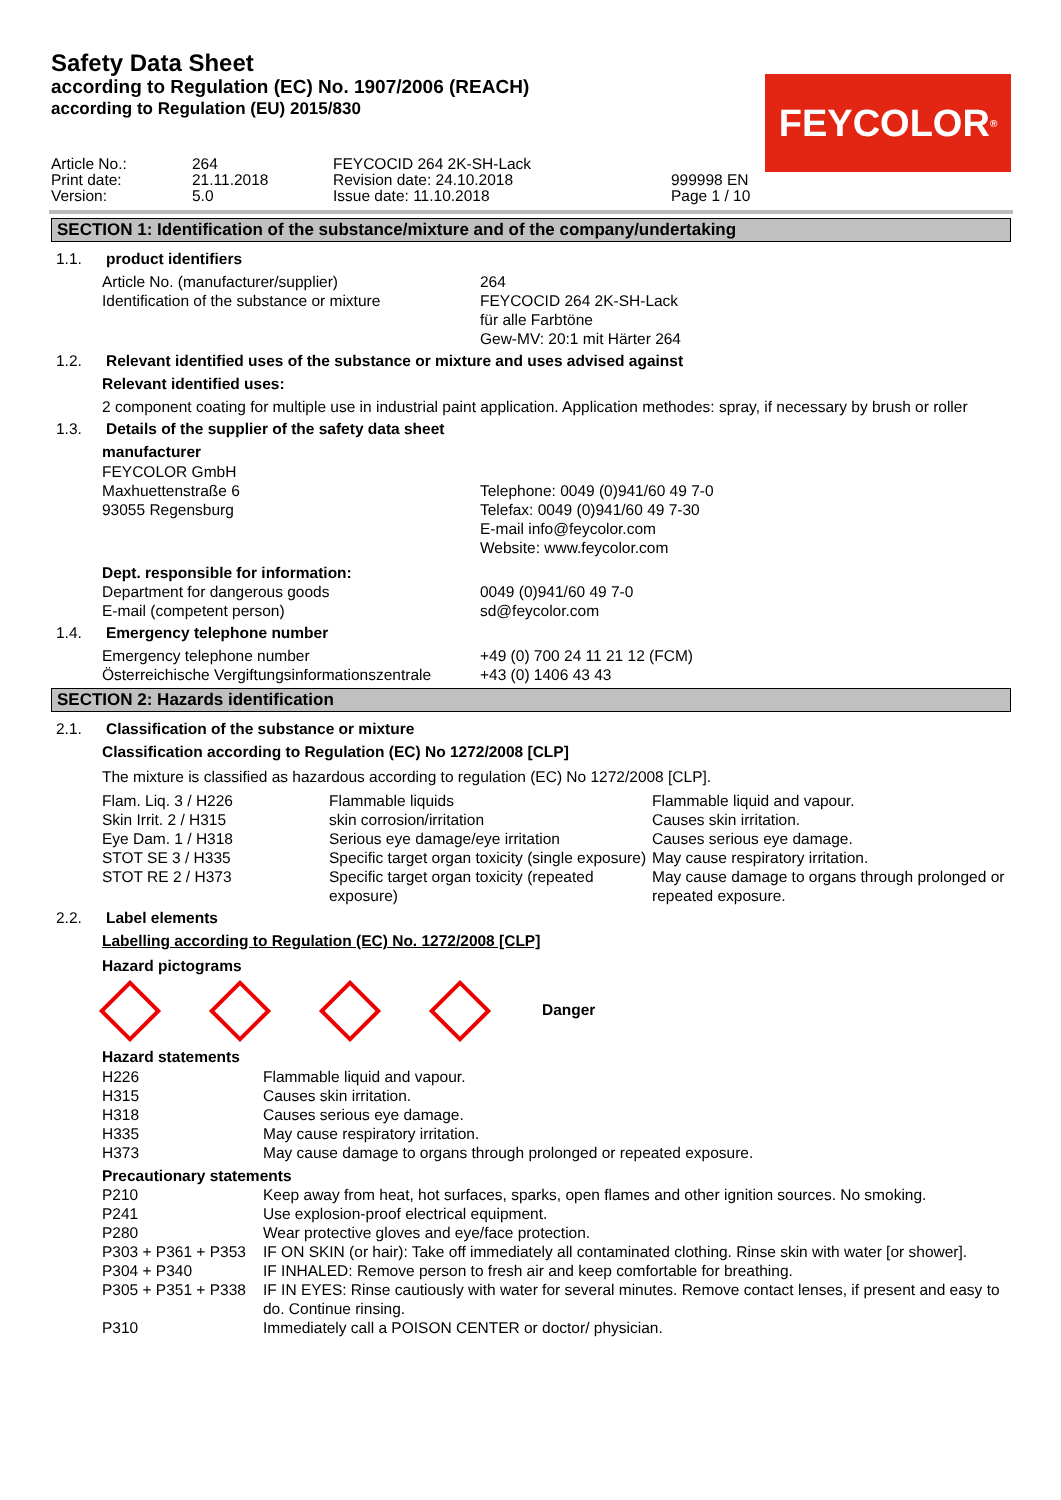Safety Data Sheet
according to Regulation (EC) No. 1907/2006 (REACH)
according to Regulation (EU) 2015/830
| Article No.: | 264 | FEYCOCID 264 2K-SH-Lack | |
| Print date: | 21.11.2018 | Revision date: 24.10.2018 | 999998 EN |
| Version: | 5.0 | Issue date: 11.10.2018 | Page 1 / 10 |
FEYCOLOR<sup>®</sup>
SECTION 1: Identification of the substance/mixture and of the company/undertaking
1.1. product identifiers
| Article No. (manufacturer/supplier) | 264 |
| Identification of the substance or mixture | FEYCOCID 264 2K-SH-Lack für alle Farbtöne Gew-MV: 20:1 mit Härter 264 |
1.2. Relevant identified uses of the substance or mixture and uses advised against
Relevant identified uses:
2 component coating for multiple use in industrial paint application. Application methodes: spray, if necessary by brush or roller
1.3. Details of the supplier of the safety data sheet
manufacturer
| FEYCOLOR GmbH Maxhuettenstraße 6 93055 Regensburg | Telephone: 0049 (0)941/60 49 7-0 Telefax: 0049 (0)941/60 49 7-30 E-mail info@feycolor.com Website: www.feycolor.com |
Dept. responsible for information:
| Department for dangerous goods | 0049 (0)941/60 49 7-0 |
| E-mail (competent person) | sd@feycolor.com |
1.4. Emergency telephone number
| Emergency telephone number | +49 (0) 700 24 11 21 12 (FCM) |
| Österreichische Vergiftungsinformationszentrale | +43 (0) 1406 43 43 |
SECTION 2: Hazards identification
2.1. Classification of the substance or mixture
Classification according to Regulation (EC) No 1272/2008 [CLP]
The mixture is classified as hazardous according to regulation (EC) No 1272/2008 [CLP].
| Flam. Liq. 3 / H226 | Flammable liquids | Flammable liquid and vapour. |
| Skin Irrit. 2 / H315 | skin corrosion/irritation | Causes skin irritation. |
| Eye Dam. 1 / H318 | Serious eye damage/eye irritation | Causes serious eye damage. |
| STOT SE 3 / H335 | Specific target organ toxicity (single exposure) | May cause respiratory irritation. |
| STOT RE 2 / H373 | Specific target organ toxicity (repeated exposure) | May cause damage to organs through prolonged or repeated exposure. |
2.2. Label elements
Labelling according to Regulation (EC) No. 1272/2008 [CLP]
Hazard pictograms
Danger
Hazard statements
| H226 | Flammable liquid and vapour. |
| H315 | Causes skin irritation. |
| H318 | Causes serious eye damage. |
| H335 | May cause respiratory irritation. |
| H373 | May cause damage to organs through prolonged or repeated exposure. |
Precautionary statements
| P210 | Keep away from heat, hot surfaces, sparks, open flames and other ignition sources. No smoking. |
| P241 | Use explosion-proof electrical equipment. |
| P280 | Wear protective gloves and eye/face protection. |
| P303 + P361 + P353 | IF ON SKIN (or hair): Take off immediately all contaminated clothing. Rinse skin with water [or shower]. |
| P304 + P340 | IF INHALED: Remove person to fresh air and keep comfortable for breathing. |
| P305 + P351 + P338 | IF IN EYES: Rinse cautiously with water for several minutes. Remove contact lenses, if present and easy to do. Continue rinsing. |
| P310 | Immediately call a POISON CENTER or doctor/ physician. |